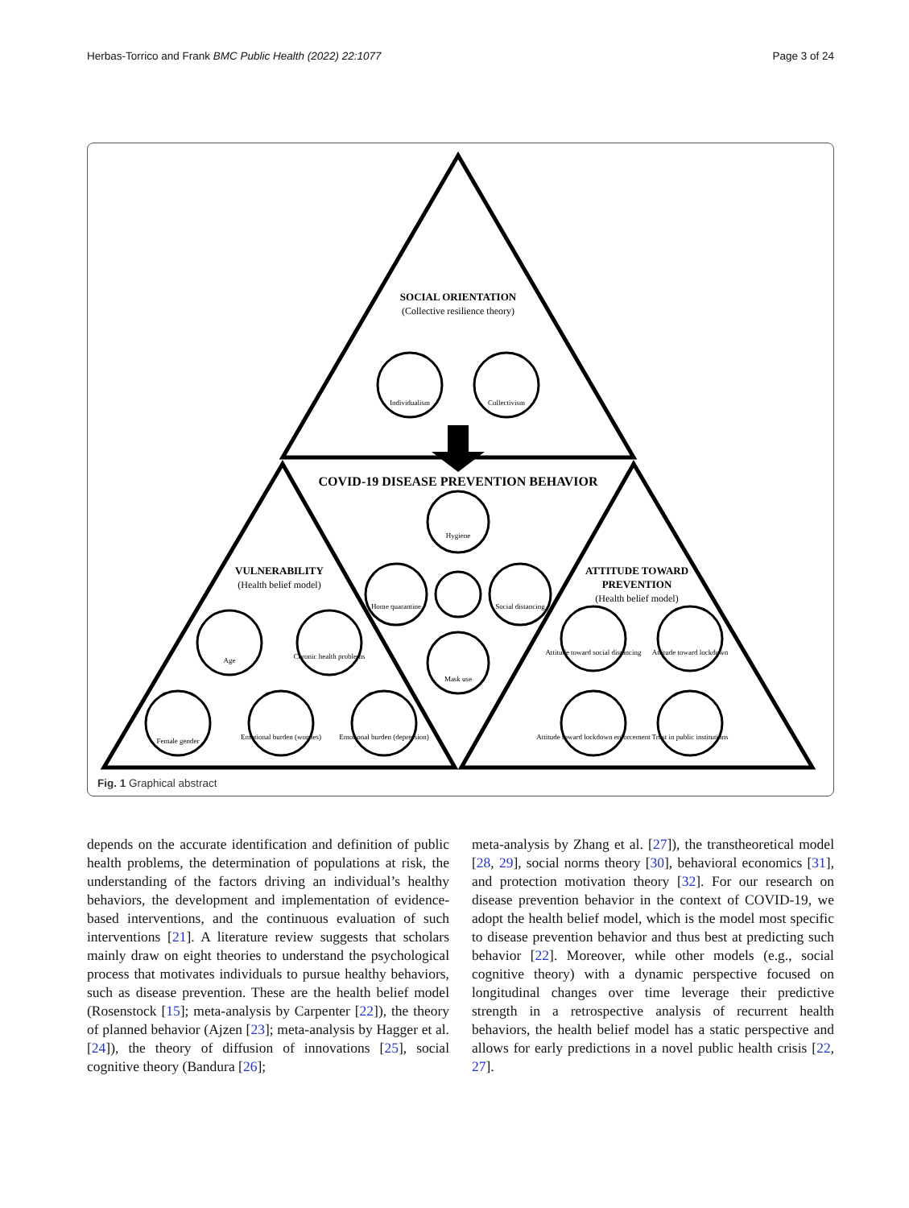Herbas-Torrico and Frank BMC Public Health (2022) 22:1077 Page 3 of 24
SOCIAL ORIENTATION
(Collective resilience theory)
COVID-19 DISEASE PREVENTION BEHAVIOR
VULNERABILITY
(Health belief model)
ATTITUDE TOWARD
PREVENTION
(Health belief model)
Individualism
Collectivism
Hygiene
Home quarantine
Social distancing
Mask use
Age
Chronic health problems
Female gender
Emotional burden (worries)
Emotional burden (depression)
Attitude toward social distancing
Attitude toward lockdown
Attitude toward lockdown enforcement
Trust in public institutions
Fig. 1 Graphical abstract
depends on the accurate identification and definition of public health problems, the determination of populations at risk, the understanding of the factors driving an individual’s healthy behaviors, the development and implementation of evidence-based interventions, and the continuous evaluation of such interventions [21]. A literature review suggests that scholars mainly draw on eight theories to understand the psychological process that motivates individuals to pursue healthy behaviors, such as disease prevention. These are the health belief model (Rosenstock [15]; meta-analysis by Carpenter [22]), the theory of planned behavior (Ajzen [23]; meta-analysis by Hagger et al. [24]), the theory of diffusion of innovations [25], social cognitive theory (Bandura [26];
meta-analysis by Zhang et al. [27]), the transtheoretical model [28, 29], social norms theory [30], behavioral economics [31], and protection motivation theory [32]. For our research on disease prevention behavior in the context of COVID-19, we adopt the health belief model, which is the model most specific to disease prevention behavior and thus best at predicting such behavior [22]. Moreover, while other models (e.g., social cognitive theory) with a dynamic perspective focused on longitudinal changes over time leverage their predictive strength in a retrospective analysis of recurrent health behaviors, the health belief model has a static perspective and allows for early predictions in a novel public health crisis [22, 27].